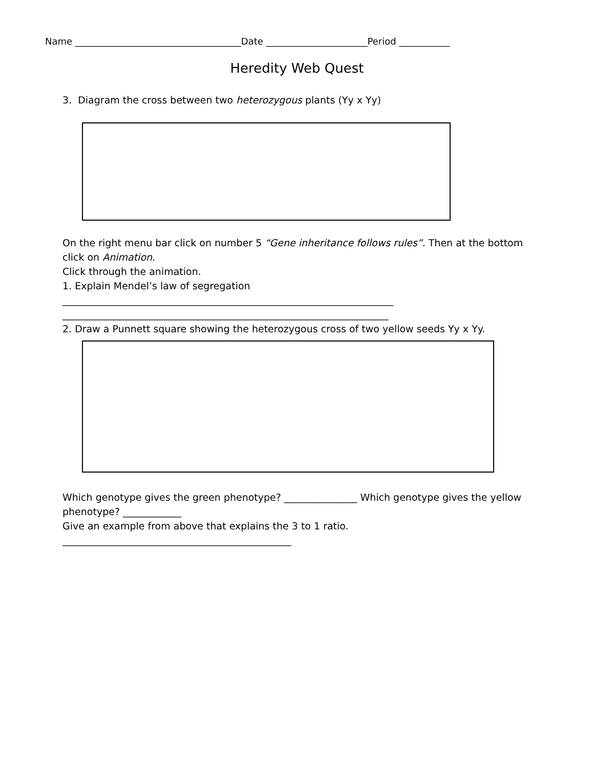Name ____________________________________Date ______________________Period ___________
Heredity Web Quest
3. Diagram the cross between two heterozygous plants (Yy x Yy)
On the right menu bar click on number 5 “Gene inheritance follows rules”. Then at the bottom click on Animation.
Click through the animation.
1. Explain Mendel’s law of segregation
____________________________________________________________________
___________________________________________________________________
2. Draw a Punnett square showing the heterozygous cross of two yellow seeds Yy x Yy.
Which genotype gives the green phenotype? _______________ Which genotype gives the yellow phenotype? ____________
Give an example from above that explains the 3 to 1 ratio.
_______________________________________________